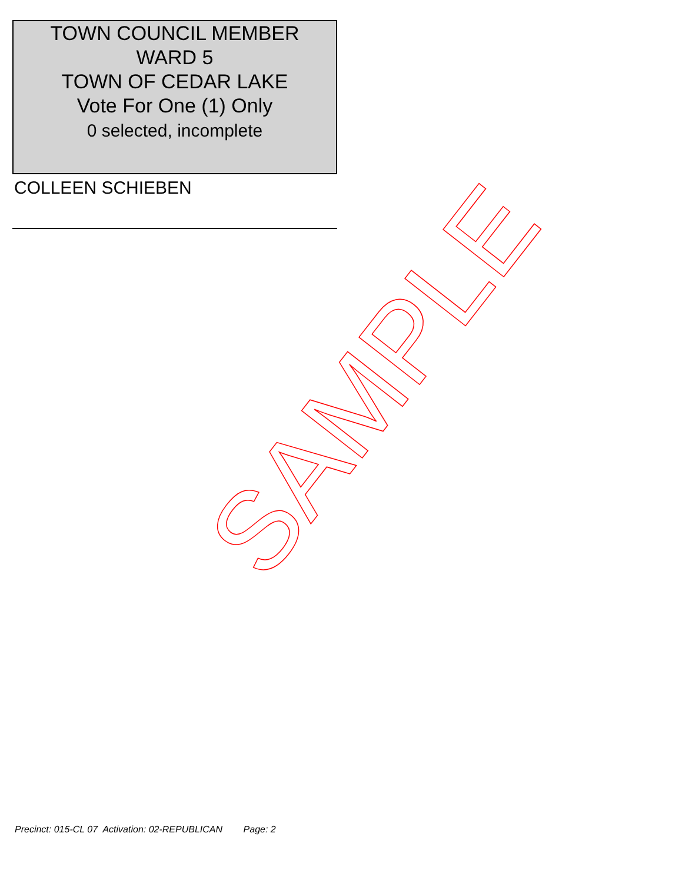TOWN COUNCIL MEMBER
WARD 5
TOWN OF CEDAR LAKE
Vote For One (1) Only
0 selected, incomplete
COLLEEN SCHIEBEN
SAMPLE
Precinct: 015-CL 07 Activation: 02-REPUBLICAN Page: 2